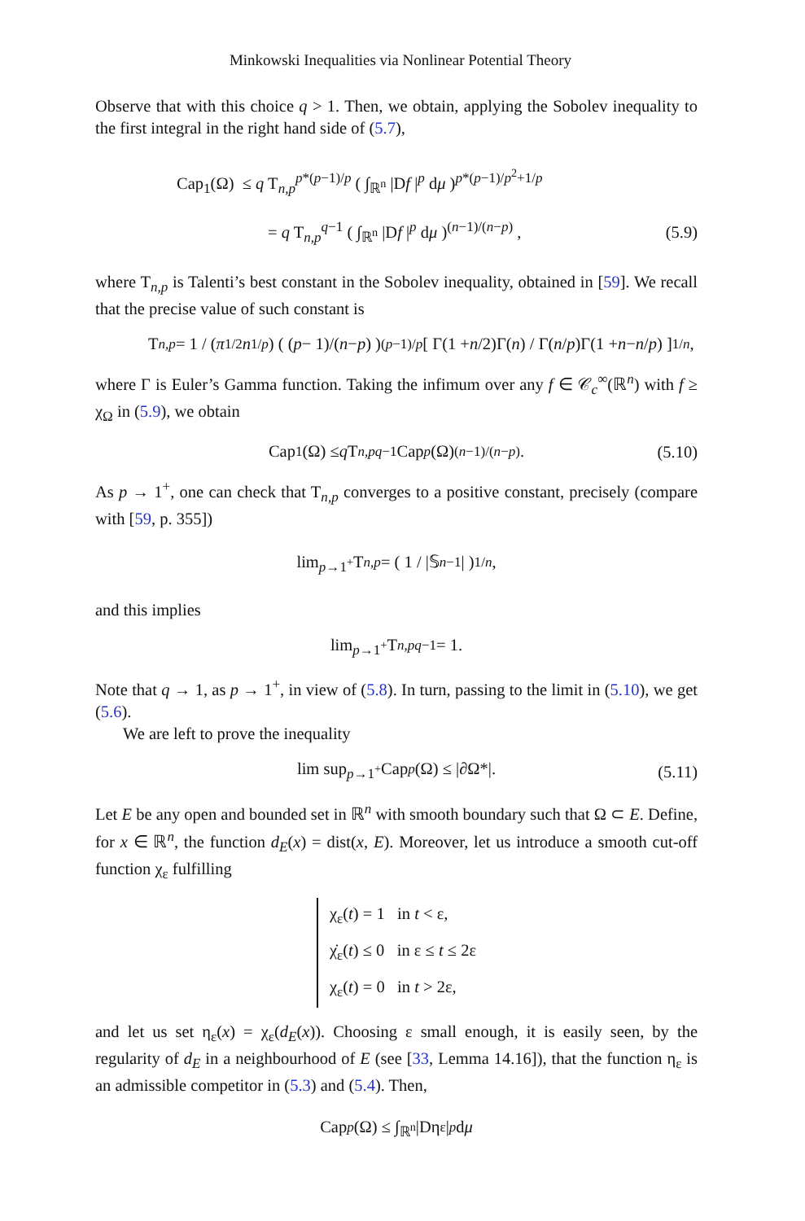Minkowski Inequalities via Nonlinear Potential Theory
Observe that with this choice q > 1. Then, we obtain, applying the Sobolev inequality to the first integral in the right hand side of (5.7),
Cap<sub>1</sub>(Ω) ≤ q T<sub>n,p</sub><sup>p*(p−1)/p</sup> ( ∫<sub>ℝ<sup>n</sup></sub> |Df |<sup>p</sup> dμ )<sup>p*(p−1)/p<sup>2</sup>+1/p</sup>
= q T<sub>n,p</sub><sup>q−1</sup> ( ∫<sub>ℝ<sup>n</sup></sub> |Df |<sup>p</sup> dμ )<sup>(n−1)/(n−p)</sup> ,
(5.9)
where T<sub>n,p</sub> is Talenti’s best constant in the Sobolev inequality, obtained in [59]. We recall that the precise value of such constant is
T<sub>n,p</sub> = 1 / (π<sup>1/2</sup> n<sup>1/p</sup>) ( (p − 1)/(n − p) )<sup>(p−1)/p</sup> [ Γ(1 + n /2)Γ(n) / Γ(n / p)Γ(1 + n − n / p) ]<sup>1/n</sup> ,
where Γ is Euler’s Gamma function. Taking the infimum over any f ∈ 𝒞<sub>c</sub><sup>∞</sup>(ℝ<sup>n</sup>) with f ≥ χ<sub>Ω</sub> in (5.9), we obtain
Cap<sub>1</sub>(Ω) ≤ q T<sub>n,p</sub><sup>q−1</sup>Cap<sub>p</sub> (Ω)<sup>(n−1)/(n−p)</sup>. (5.10)
As p → 1<sup>+</sup>, one can check that T<sub>n,p</sub> converges to a positive constant, precisely (compare with [59, p. 355])
lim<sub>p→1<sup>+</sup></sub> T<sub>n,p</sub> = ( 1 / |𝕊<sup>n−1</sup>| )<sup>1/n</sup> ,
and this implies
lim<sub>p→1<sup>+</sup></sub> T<sub>n,p</sub><sup>q−1</sup> = 1.
Note that q → 1, as p → 1<sup>+</sup>, in view of (5.8). In turn, passing to the limit in (5.10), we get (5.6).
We are left to prove the inequality
lim sup<sub>p→1<sup>+</sup></sub> Cap<sub>p</sub> (Ω) ≤ |∂Ω*|. (5.11)
Let E be any open and bounded set in ℝ<sup>n</sup> with smooth boundary such that Ω ⊂ E. Define, for x ∈ ℝ<sup>n</sup>, the function d<sub>E</sub>(x) = dist(x, E). Moreover, let us introduce a smooth cut-off function χ<sub>ε</sub> fulfilling
χ<sub>ε</sub>(t) = 1 in t < ε,
χ̇<sub>ε</sub>(t) ≤ 0 in ε ≤ t ≤ 2ε
χ<sub>ε</sub>(t) = 0 in t > 2ε,
and let us set η<sub>ε</sub>(x) = χ<sub>ε</sub>(d<sub>E</sub>(x)). Choosing ε small enough, it is easily seen, by the regularity of d<sub>E</sub> in a neighbourhood of E (see [33, Lemma 14.16]), that the function η<sub>ε</sub> is an admissible competitor in (5.3) and (5.4). Then,
Cap<sub>p</sub> (Ω) ≤ ∫<sub>ℝ<sup>n</sup></sub> |Dη<sub>ε</sub>|<sup>p</sup> d μ